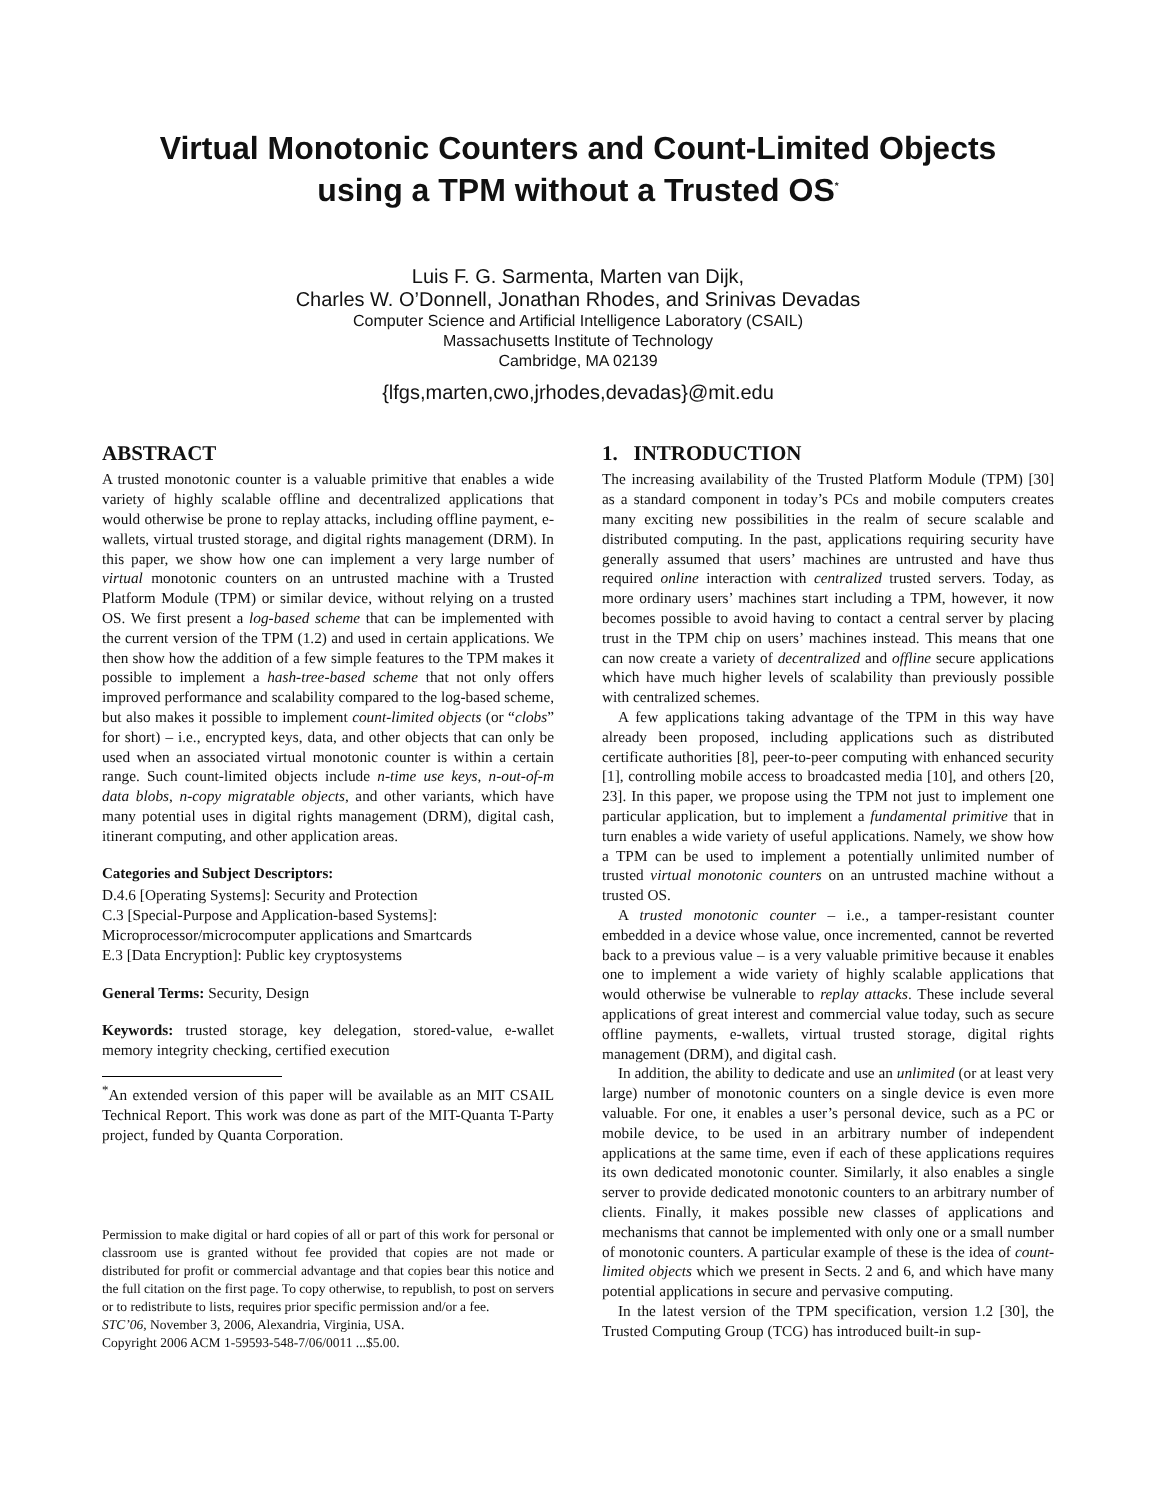Virtual Monotonic Counters and Count-Limited Objects
using a TPM without a Trusted OS<sup>*</sup>
Luis F. G. Sarmenta, Marten van Dijk,
Charles W. O’Donnell, Jonathan Rhodes, and Srinivas Devadas
Computer Science and Artificial Intelligence Laboratory (CSAIL)
Massachusetts Institute of Technology
Cambridge, MA 02139
{lfgs,marten,cwo,jrhodes,devadas}@mit.edu
ABSTRACT
A trusted monotonic counter is a valuable primitive that enables a wide variety of highly scalable offline and decentralized applications that would otherwise be prone to replay attacks, including offline payment, e-wallets, virtual trusted storage, and digital rights management (DRM). In this paper, we show how one can implement a very large number of virtual monotonic counters on an untrusted machine with a Trusted Platform Module (TPM) or similar device, without relying on a trusted OS. We first present a log-based scheme that can be implemented with the current version of the TPM (1.2) and used in certain applications. We then show how the addition of a few simple features to the TPM makes it possible to implement a hash-tree-based scheme that not only offers improved performance and scalability compared to the log-based scheme, but also makes it possible to implement count-limited objects (or “clobs” for short) – i.e., encrypted keys, data, and other objects that can only be used when an associated virtual monotonic counter is within a certain range. Such count-limited objects include n-time use keys, n-out-of-m data blobs, n-copy migratable objects, and other variants, which have many potential uses in digital rights management (DRM), digital cash, itinerant computing, and other application areas.
Categories and Subject Descriptors:
D.4.6 [Operating Systems]: Security and Protection
C.3 [Special-Purpose and Application-based Systems]:
Microprocessor/microcomputer applications and Smartcards
E.3 [Data Encryption]: Public key cryptosystems
General Terms: Security, Design
Keywords: trusted storage, key delegation, stored-value, e-wallet memory integrity checking, certified execution
<sup>*</sup> An extended version of this paper will be available as an MIT CSAIL Technical Report. This work was done as part of the MIT-Quanta T-Party project, funded by Quanta Corporation.
Permission to make digital or hard copies of all or part of this work for personal or classroom use is granted without fee provided that copies are not made or distributed for profit or commercial advantage and that copies bear this notice and the full citation on the first page. To copy otherwise, to republish, to post on servers or to redistribute to lists, requires prior specific permission and/or a fee.
STC’06, November 3, 2006, Alexandria, Virginia, USA.
Copyright 2006 ACM 1-59593-548-7/06/0011 ...$5.00.
1. INTRODUCTION
The increasing availability of the Trusted Platform Module (TPM) [30] as a standard component in today’s PCs and mobile computers creates many exciting new possibilities in the realm of secure scalable and distributed computing. In the past, applications requiring security have generally assumed that users’ machines are untrusted and have thus required online interaction with centralized trusted servers. Today, as more ordinary users’ machines start including a TPM, however, it now becomes possible to avoid having to contact a central server by placing trust in the TPM chip on users’ machines instead. This means that one can now create a variety of decentralized and offline secure applications which have much higher levels of scalability than previously possible with centralized schemes.
A few applications taking advantage of the TPM in this way have already been proposed, including applications such as distributed certificate authorities [8], peer-to-peer computing with enhanced security [1], controlling mobile access to broadcasted media [10], and others [20, 23]. In this paper, we propose using the TPM not just to implement one particular application, but to implement a fundamental primitive that in turn enables a wide variety of useful applications. Namely, we show how a TPM can be used to implement a potentially unlimited number of trusted virtual monotonic counters on an untrusted machine without a trusted OS.
A trusted monotonic counter – i.e., a tamper-resistant counter embedded in a device whose value, once incremented, cannot be reverted back to a previous value – is a very valuable primitive because it enables one to implement a wide variety of highly scalable applications that would otherwise be vulnerable to replay attacks. These include several applications of great interest and commercial value today, such as secure offline payments, e-wallets, virtual trusted storage, digital rights management (DRM), and digital cash.
In addition, the ability to dedicate and use an unlimited (or at least very large) number of monotonic counters on a single device is even more valuable. For one, it enables a user’s personal device, such as a PC or mobile device, to be used in an arbitrary number of independent applications at the same time, even if each of these applications requires its own dedicated monotonic counter. Similarly, it also enables a single server to provide dedicated monotonic counters to an arbitrary number of clients. Finally, it makes possible new classes of applications and mechanisms that cannot be implemented with only one or a small number of monotonic counters. A particular example of these is the idea of count-limited objects which we present in Sects. 2 and 6, and which have many potential applications in secure and pervasive computing.
In the latest version of the TPM specification, version 1.2 [30], the Trusted Computing Group (TCG) has introduced built-in sup-